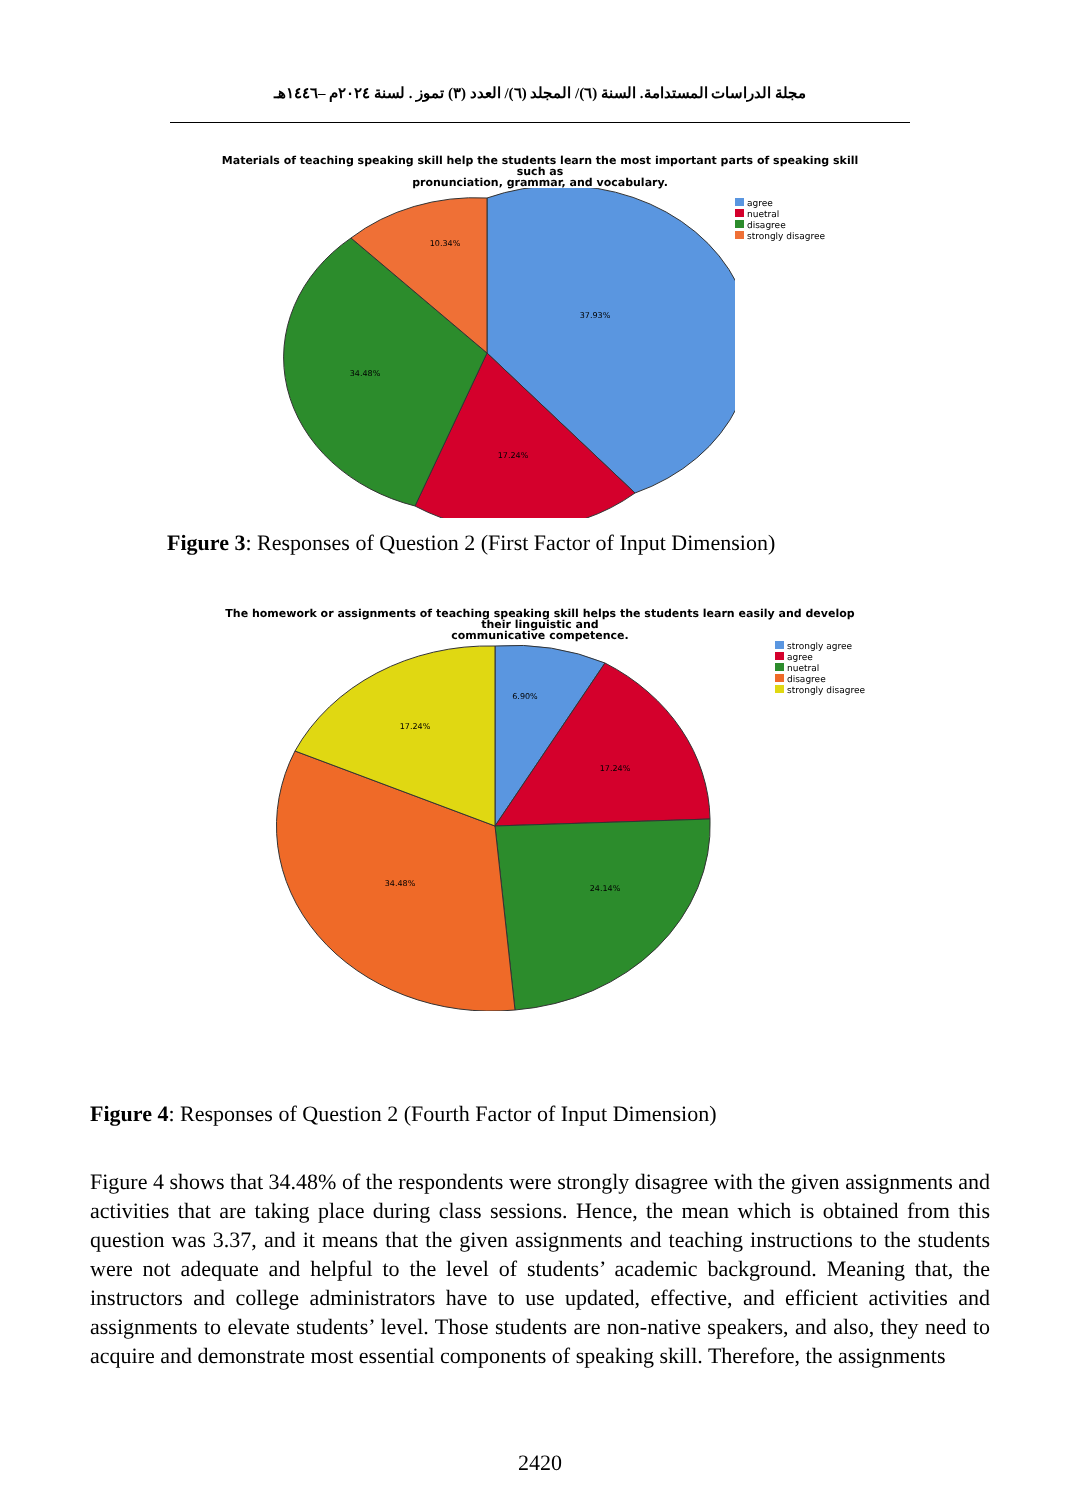مجلة الدراسات المستدامة. السنة (٦)/ المجلد (٦)/ العدد (٣) تموز . لسنة ٢٠٢٤م –١٤٤٦هـ
Materials of teaching speaking skill help the students learn the most important parts of speaking skill
such as
pronunciation, grammar, and vocabulary.
37.93%
17.24%
34.48%
10.34%
agree
nuetral
disagree
strongly disagree
Figure 3: Responses of Question 2 (First Factor of Input Dimension)
The homework or assignments of teaching speaking skill helps the students learn easily and develop
their linguistic and
communicative competence.
6.90%
17.24%
24.14%
34.48%
17.24%
strongly agree
agree
nuetral
disagree
strongly disagree
Figure 4: Responses of Question 2 (Fourth Factor of Input Dimension)
Figure 4 shows that 34.48% of the respondents were strongly disagree with the given assignments and activities that are taking place during class sessions. Hence, the mean which is obtained from this question was 3.37, and it means that the given assignments and teaching instructions to the students were not adequate and helpful to the level of students’ academic background. Meaning that, the instructors and college administrators have to use updated, effective, and efficient activities and assignments to elevate students’ level. Those students are non-native speakers, and also, they need to acquire and demonstrate most essential components of speaking skill. Therefore, the assignments
2420